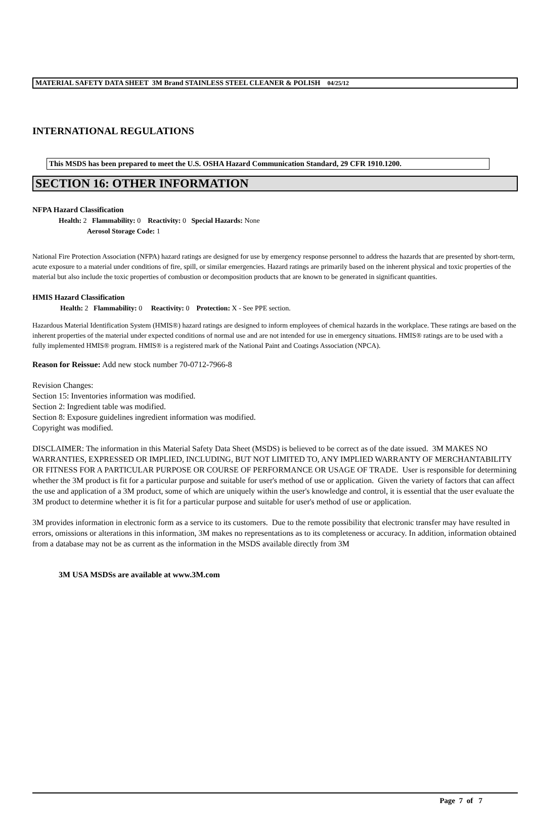MATERIAL SAFETY DATA SHEET 3M Brand STAINLESS STEEL CLEANER & POLISH 04/25/12
INTERNATIONAL REGULATIONS
This MSDS has been prepared to meet the U.S. OSHA Hazard Communication Standard, 29 CFR 1910.1200.
SECTION 16: OTHER INFORMATION
NFPA Hazard Classification
Health: 2 Flammability: 0 Reactivity: 0 Special Hazards: None
Aerosol Storage Code: 1
National Fire Protection Association (NFPA) hazard ratings are designed for use by emergency response personnel to address the hazards that are presented by short-term, acute exposure to a material under conditions of fire, spill, or similar emergencies. Hazard ratings are primarily based on the inherent physical and toxic properties of the material but also include the toxic properties of combustion or decomposition products that are known to be generated in significant quantities.
HMIS Hazard Classification
Health: 2 Flammability: 0 Reactivity: 0 Protection: X - See PPE section.
Hazardous Material Identification System (HMIS®) hazard ratings are designed to inform employees of chemical hazards in the workplace. These ratings are based on the inherent properties of the material under expected conditions of normal use and are not intended for use in emergency situations. HMIS® ratings are to be used with a fully implemented HMIS® program. HMIS® is a registered mark of the National Paint and Coatings Association (NPCA).
Reason for Reissue: Add new stock number 70-0712-7966-8
Revision Changes:
Section 15: Inventories information was modified.
Section 2: Ingredient table was modified.
Section 8: Exposure guidelines ingredient information was modified.
Copyright was modified.
DISCLAIMER: The information in this Material Safety Data Sheet (MSDS) is believed to be correct as of the date issued. 3M MAKES NO WARRANTIES, EXPRESSED OR IMPLIED, INCLUDING, BUT NOT LIMITED TO, ANY IMPLIED WARRANTY OF MERCHANTABILITY OR FITNESS FOR A PARTICULAR PURPOSE OR COURSE OF PERFORMANCE OR USAGE OF TRADE. User is responsible for determining whether the 3M product is fit for a particular purpose and suitable for user's method of use or application. Given the variety of factors that can affect the use and application of a 3M product, some of which are uniquely within the user's knowledge and control, it is essential that the user evaluate the 3M product to determine whether it is fit for a particular purpose and suitable for user's method of use or application.
3M provides information in electronic form as a service to its customers. Due to the remote possibility that electronic transfer may have resulted in errors, omissions or alterations in this information, 3M makes no representations as to its completeness or accuracy. In addition, information obtained from a database may not be as current as the information in the MSDS available directly from 3M
3M USA MSDSs are available at www.3M.com
Page 7 of 7